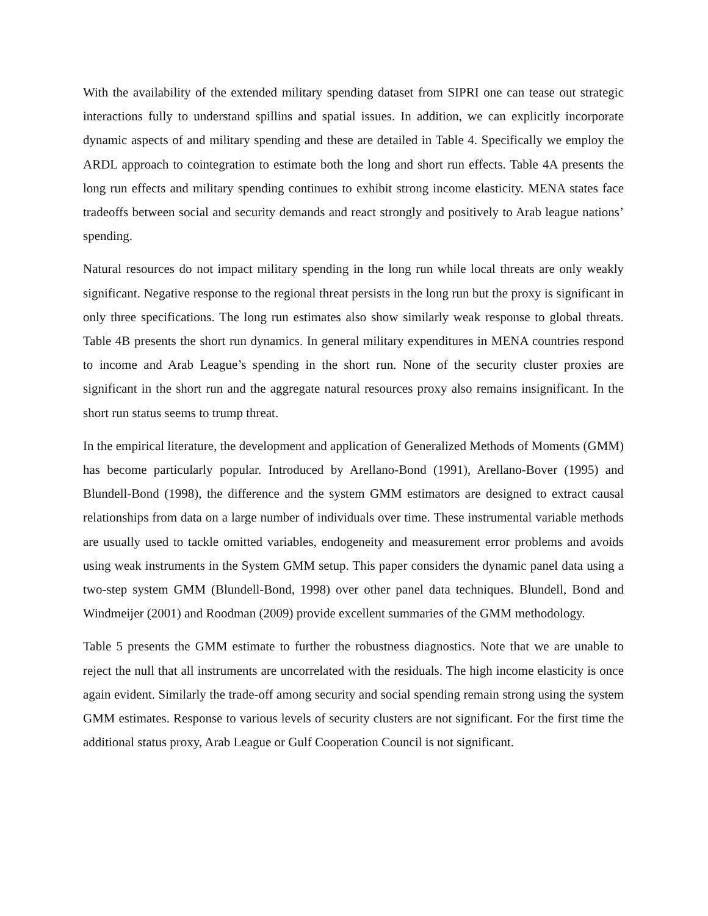With the availability of the extended military spending dataset from SIPRI one can tease out strategic interactions fully to understand spillins and spatial issues. In addition, we can explicitly incorporate dynamic aspects of and military spending and these are detailed in Table 4. Specifically we employ the ARDL approach to cointegration to estimate both the long and short run effects. Table 4A presents the long run effects and military spending continues to exhibit strong income elasticity. MENA states face tradeoffs between social and security demands and react strongly and positively to Arab league nations’ spending.
Natural resources do not impact military spending in the long run while local threats are only weakly significant. Negative response to the regional threat persists in the long run but the proxy is significant in only three specifications. The long run estimates also show similarly weak response to global threats. Table 4B presents the short run dynamics. In general military expenditures in MENA countries respond to income and Arab League’s spending in the short run. None of the security cluster proxies are significant in the short run and the aggregate natural resources proxy also remains insignificant. In the short run status seems to trump threat.
In the empirical literature, the development and application of Generalized Methods of Moments (GMM) has become particularly popular. Introduced by Arellano-Bond (1991), Arellano-Bover (1995) and Blundell-Bond (1998), the difference and the system GMM estimators are designed to extract causal relationships from data on a large number of individuals over time. These instrumental variable methods are usually used to tackle omitted variables, endogeneity and measurement error problems and avoids using weak instruments in the System GMM setup. This paper considers the dynamic panel data using a two-step system GMM (Blundell-Bond, 1998) over other panel data techniques. Blundell, Bond and Windmeijer (2001) and Roodman (2009) provide excellent summaries of the GMM methodology.
Table 5 presents the GMM estimate to further the robustness diagnostics. Note that we are unable to reject the null that all instruments are uncorrelated with the residuals. The high income elasticity is once again evident. Similarly the trade-off among security and social spending remain strong using the system GMM estimates. Response to various levels of security clusters are not significant. For the first time the additional status proxy, Arab League or Gulf Cooperation Council is not significant.